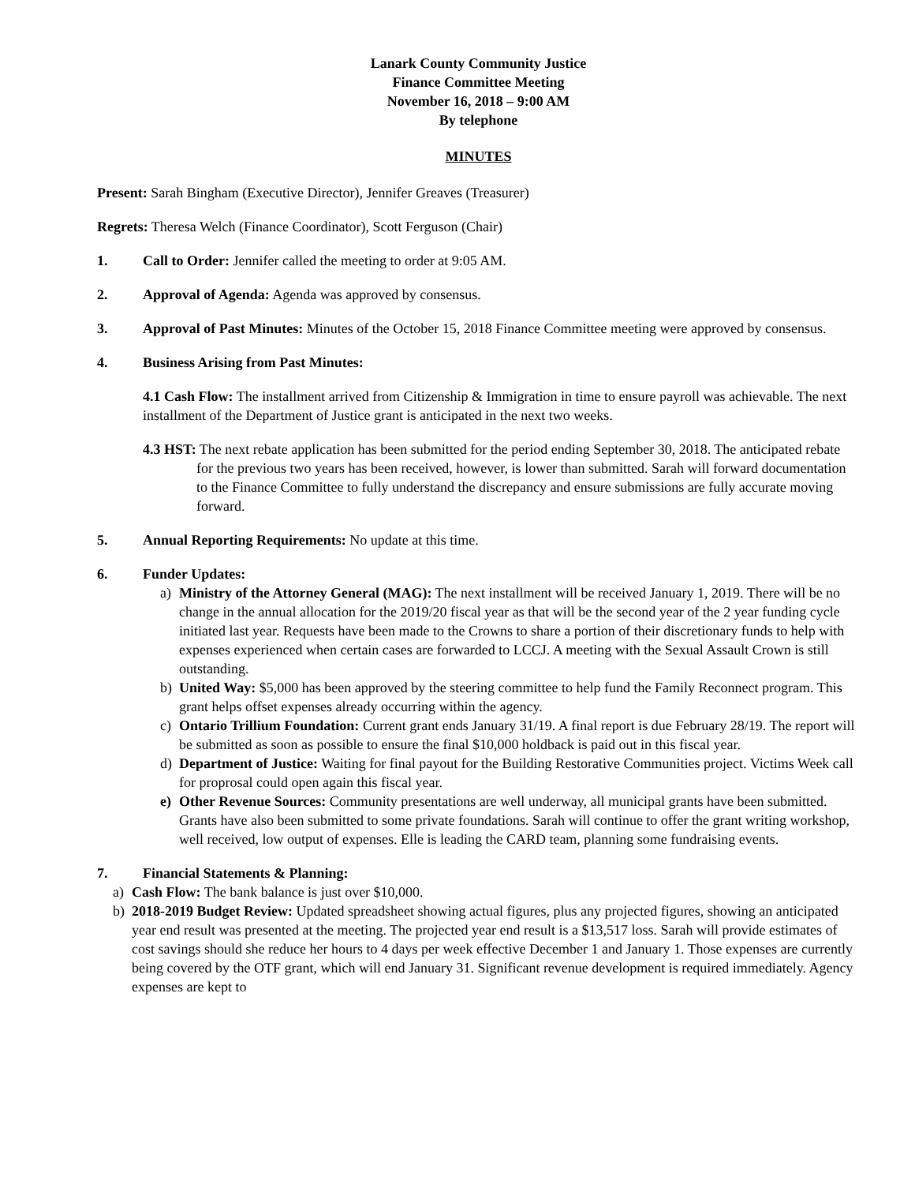Lanark County Community Justice
Finance Committee Meeting
November 16, 2018 – 9:00 AM
By telephone
MINUTES
Present: Sarah Bingham (Executive Director), Jennifer Greaves (Treasurer)
Regrets: Theresa Welch (Finance Coordinator), Scott Ferguson (Chair)
1. Call to Order: Jennifer called the meeting to order at 9:05 AM.
2. Approval of Agenda: Agenda was approved by consensus.
3. Approval of Past Minutes: Minutes of the October 15, 2018 Finance Committee meeting were approved by consensus.
4. Business Arising from Past Minutes:
4.1 Cash Flow: The installment arrived from Citizenship & Immigration in time to ensure payroll was achievable. The next installment of the Department of Justice grant is anticipated in the next two weeks.
4.3 HST: The next rebate application has been submitted for the period ending September 30, 2018. The anticipated rebate for the previous two years has been received, however, is lower than submitted. Sarah will forward documentation to the Finance Committee to fully understand the discrepancy and ensure submissions are fully accurate moving forward.
5. Annual Reporting Requirements: No update at this time.
6. Funder Updates:
a) Ministry of the Attorney General (MAG): The next installment will be received January 1, 2019. There will be no change in the annual allocation for the 2019/20 fiscal year as that will be the second year of the 2 year funding cycle initiated last year. Requests have been made to the Crowns to share a portion of their discretionary funds to help with expenses experienced when certain cases are forwarded to LCCJ. A meeting with the Sexual Assault Crown is still outstanding.
b) United Way: $5,000 has been approved by the steering committee to help fund the Family Reconnect program. This grant helps offset expenses already occurring within the agency.
c) Ontario Trillium Foundation: Current grant ends January 31/19. A final report is due February 28/19. The report will be submitted as soon as possible to ensure the final $10,000 holdback is paid out in this fiscal year.
d) Department of Justice: Waiting for final payout for the Building Restorative Communities project. Victims Week call for proprosal could open again this fiscal year.
e) Other Revenue Sources: Community presentations are well underway, all municipal grants have been submitted. Grants have also been submitted to some private foundations. Sarah will continue to offer the grant writing workshop, well received, low output of expenses. Elle is leading the CARD team, planning some fundraising events.
7. Financial Statements & Planning:
a) Cash Flow: The bank balance is just over $10,000.
b) 2018-2019 Budget Review: Updated spreadsheet showing actual figures, plus any projected figures, showing an anticipated year end result was presented at the meeting. The projected year end result is a $13,517 loss. Sarah will provide estimates of cost savings should she reduce her hours to 4 days per week effective December 1 and January 1. Those expenses are currently being covered by the OTF grant, which will end January 31. Significant revenue development is required immediately. Agency expenses are kept to